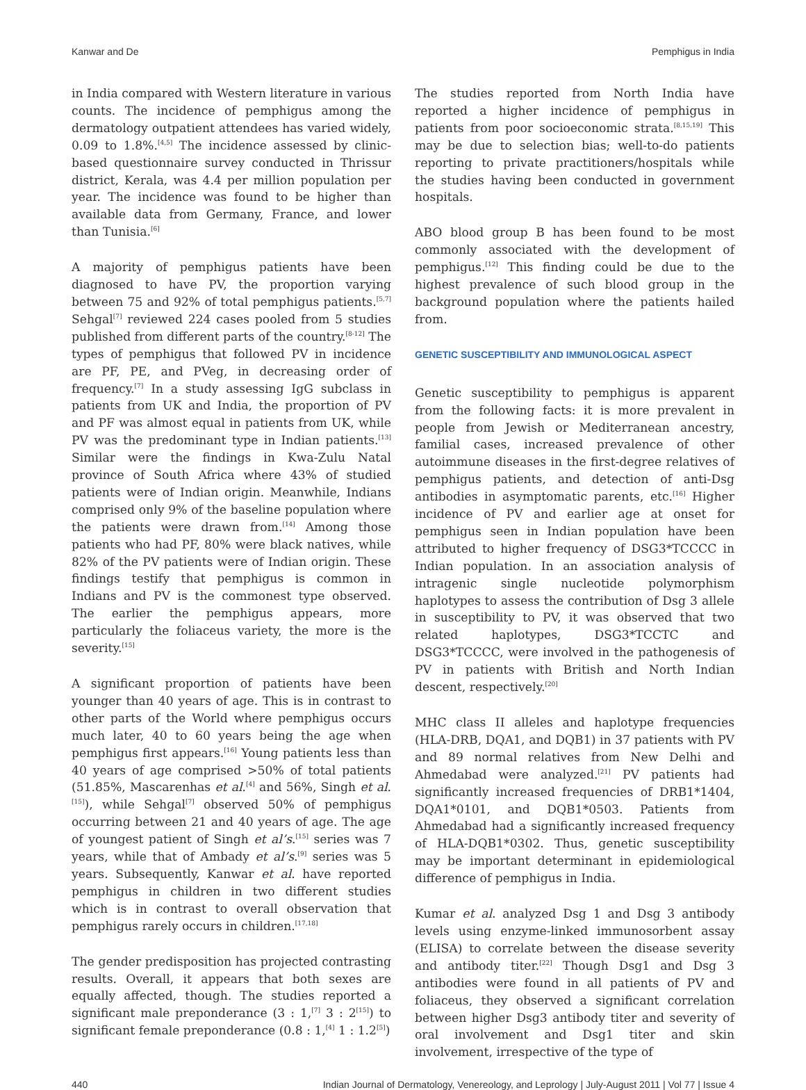Kanwar and De Pemphigus in India
in India compared with Western literature in various counts. The incidence of pemphigus among the dermatology outpatient attendees has varied widely, 0.09 to 1.8%.<sup>[4,5]</sup> The incidence assessed by clinic-based questionnaire survey conducted in Thrissur district, Kerala, was 4.4 per million population per year. The incidence was found to be higher than available data from Germany, France, and lower than Tunisia.<sup>[6]</sup>
A majority of pemphigus patients have been diagnosed to have PV, the proportion varying between 75 and 92% of total pemphigus patients.<sup>[5,7]</sup> Sehgal<sup>[7]</sup> reviewed 224 cases pooled from 5 studies published from different parts of the country.<sup>[8-12]</sup> The types of pemphigus that followed PV in incidence are PF, PE, and PVeg, in decreasing order of frequency.<sup>[7]</sup> In a study assessing IgG subclass in patients from UK and India, the proportion of PV and PF was almost equal in patients from UK, while PV was the predominant type in Indian patients.<sup>[13]</sup> Similar were the findings in Kwa-Zulu Natal province of South Africa where 43% of studied patients were of Indian origin. Meanwhile, Indians comprised only 9% of the baseline population where the patients were drawn from.<sup>[14]</sup> Among those patients who had PF, 80% were black natives, while 82% of the PV patients were of Indian origin. These findings testify that pemphigus is common in Indians and PV is the commonest type observed. The earlier the pemphigus appears, more particularly the foliaceus variety, the more is the severity.<sup>[15]</sup>
A significant proportion of patients have been younger than 40 years of age. This is in contrast to other parts of the World where pemphigus occurs much later, 40 to 60 years being the age when pemphigus first appears.<sup>[16]</sup> Young patients less than 40 years of age comprised >50% of total patients (51.85%, Mascarenhas et al.<sup>[4]</sup> and 56%, Singh et al.<sup>[15]</sup>), while Sehgal<sup>[7]</sup> observed 50% of pemphigus occurring between 21 and 40 years of age. The age of youngest patient of Singh et al’s.<sup>[15]</sup> series was 7 years, while that of Ambady et al’s.<sup>[9]</sup> series was 5 years. Subsequently, Kanwar et al. have reported pemphigus in children in two different studies which is in contrast to overall observation that pemphigus rarely occurs in children.<sup>[17,18]</sup>
The gender predisposition has projected contrasting results. Overall, it appears that both sexes are equally affected, though. The studies reported a significant male preponderance (3 : 1,<sup>[7]</sup> 3 : 2<sup>[15]</sup>) to significant female preponderance (0.8 : 1,<sup>[4]</sup> 1 : 1.2<sup>[5]</sup>)
The studies reported from North India have reported a higher incidence of pemphigus in patients from poor socioeconomic strata.<sup>[8,15,19]</sup> This may be due to selection bias; well-to-do patients reporting to private practitioners/hospitals while the studies having been conducted in government hospitals.
ABO blood group B has been found to be most commonly associated with the development of pemphigus.<sup>[12]</sup> This finding could be due to the highest prevalence of such blood group in the background population where the patients hailed from.
GENETIC SUSCEPTIBILITY AND IMMUNOLOGICAL ASPECT
Genetic susceptibility to pemphigus is apparent from the following facts: it is more prevalent in people from Jewish or Mediterranean ancestry, familial cases, increased prevalence of other autoimmune diseases in the first-degree relatives of pemphigus patients, and detection of anti-Dsg antibodies in asymptomatic parents, etc.<sup>[16]</sup> Higher incidence of PV and earlier age at onset for pemphigus seen in Indian population have been attributed to higher frequency of DSG3*TCCCC in Indian population. In an association analysis of intragenic single nucleotide polymorphism haplotypes to assess the contribution of Dsg 3 allele in susceptibility to PV, it was observed that two related haplotypes, DSG3*TCCTC and DSG3*TCCCC, were involved in the pathogenesis of PV in patients with British and North Indian descent, respectively.<sup>[20]</sup>
MHC class II alleles and haplotype frequencies (HLA-DRB, DQA1, and DQB1) in 37 patients with PV and 89 normal relatives from New Delhi and Ahmedabad were analyzed.<sup>[21]</sup> PV patients had significantly increased frequencies of DRB1*1404, DQA1*0101, and DQB1*0503. Patients from Ahmedabad had a significantly increased frequency of HLA-DQB1*0302. Thus, genetic susceptibility may be important determinant in epidemiological difference of pemphigus in India.
Kumar et al. analyzed Dsg 1 and Dsg 3 antibody levels using enzyme-linked immunosorbent assay (ELISA) to correlate between the disease severity and antibody titer.<sup>[22]</sup> Though Dsg1 and Dsg 3 antibodies were found in all patients of PV and foliaceus, they observed a significant correlation between higher Dsg3 antibody titer and severity of oral involvement and Dsg1 titer and skin involvement, irrespective of the type of
440 Indian Journal of Dermatology, Venereology, and Leprology | July-August 2011 | Vol 77 | Issue 4